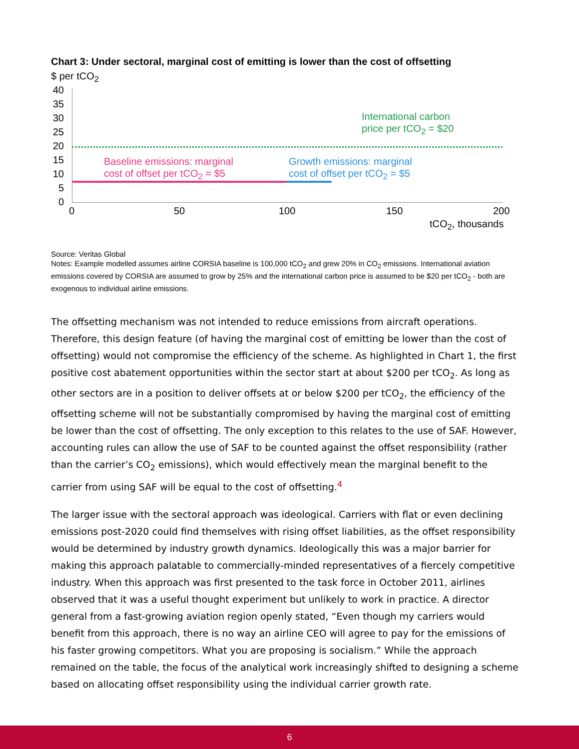Chart 3: Under sectoral, marginal cost of emitting is lower than the cost of offsetting
$ per tCO<sub>2</sub>
40
35
30
25
20
15
10
5
0
International carbon
price per tCO<sub>2</sub> = $20
Baseline emissions: marginal
cost of offset per tCO<sub>2</sub> = $5
Growth emissions: marginal
cost of offset per tCO<sub>2</sub> = $5
0 50 100 150 200
tCO<sub>2</sub>, thousands
Source: Veritas Global
Notes: Example modelled assumes airline CORSIA baseline is 100,000 tCO<sub>2</sub> and grew 20% in CO<sub>2</sub> emissions. International aviation emissions covered by CORSIA are assumed to grow by 25% and the international carbon price is assumed to be $20 per tCO<sub>2</sub> - both are exogenous to individual airline emissions.
The offsetting mechanism was not intended to reduce emissions from aircraft operations. Therefore, this design feature (of having the marginal cost of emitting be lower than the cost of offsetting) would not compromise the efficiency of the scheme. As highlighted in Chart 1, the first positive cost abatement opportunities within the sector start at about $200 per tCO<sub>2</sub>. As long as other sectors are in a position to deliver offsets at or below $200 per tCO<sub>2</sub>, the efficiency of the offsetting scheme will not be substantially compromised by having the marginal cost of emitting be lower than the cost of offsetting. The only exception to this relates to the use of SAF. However, accounting rules can allow the use of SAF to be counted against the offset responsibility (rather than the carrier’s CO<sub>2</sub> emissions), which would effectively mean the marginal benefit to the carrier from using SAF will be equal to the cost of offsetting.<sup>4</sup>
The larger issue with the sectoral approach was ideological. Carriers with flat or even declining emissions post-2020 could find themselves with rising offset liabilities, as the offset responsibility would be determined by industry growth dynamics. Ideologically this was a major barrier for making this approach palatable to commercially-minded representatives of a fiercely competitive industry. When this approach was first presented to the task force in October 2011, airlines observed that it was a useful thought experiment but unlikely to work in practice. A director general from a fast-growing aviation region openly stated, “Even though my carriers would benefit from this approach, there is no way an airline CEO will agree to pay for the emissions of his faster growing competitors. What you are proposing is socialism.” While the approach remained on the table, the focus of the analytical work increasingly shifted to designing a scheme based on allocating offset responsibility using the individual carrier growth rate.
6